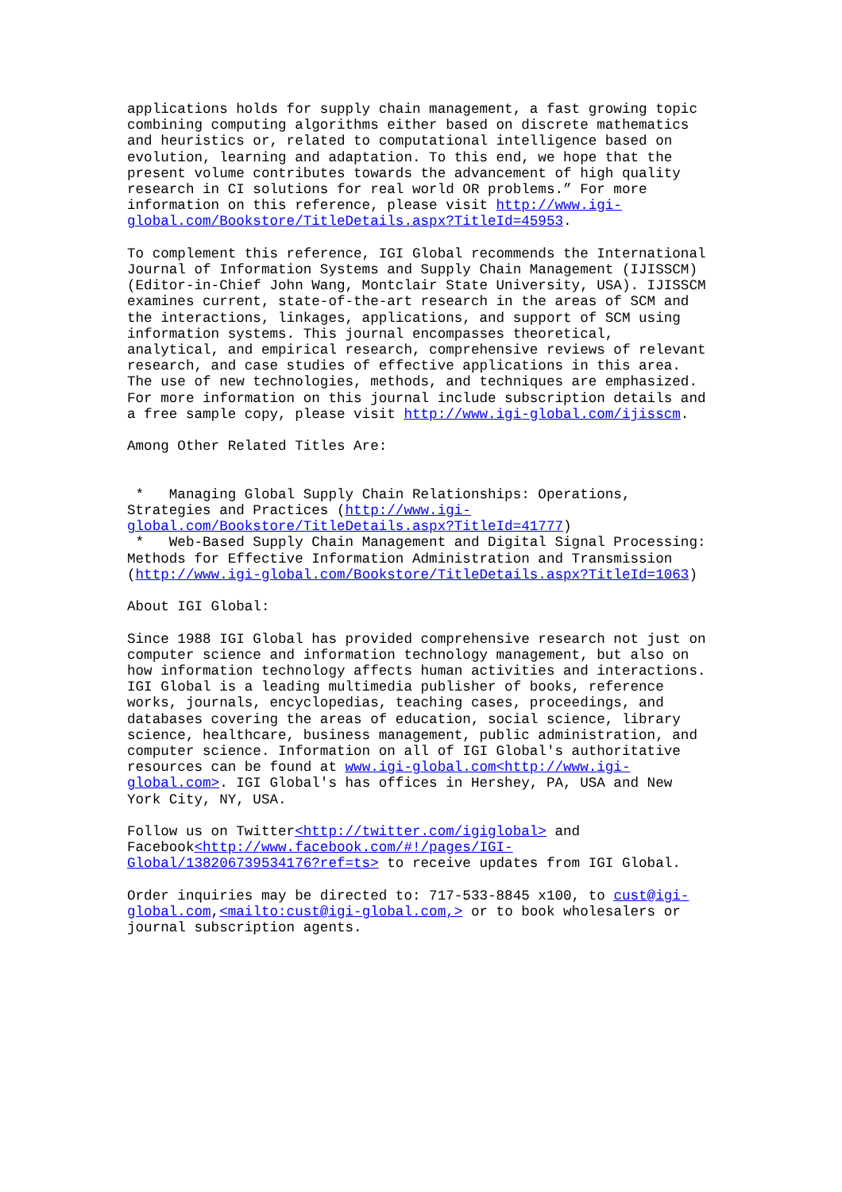applications holds for supply chain management, a fast growing topic combining computing algorithms either based on discrete mathematics and heuristics or, related to computational intelligence based on evolution, learning and adaptation. To this end, we hope that the present volume contributes towards the advancement of high quality research in CI solutions for real world OR problems.” For more information on this reference, please visit http://www.igi- global.com/Bookstore/TitleDetails.aspx?TitleId=45953.
To complement this reference, IGI Global recommends the International Journal of Information Systems and Supply Chain Management (IJISSCM) (Editor-in-Chief John Wang, Montclair State University, USA). IJISSCM examines current, state-of-the-art research in the areas of SCM and the interactions, linkages, applications, and support of SCM using information systems. This journal encompasses theoretical, analytical, and empirical research, comprehensive reviews of relevant research, and case studies of effective applications in this area. The use of new technologies, methods, and techniques are emphasized. For more information on this journal include subscription details and a free sample copy, please visit http://www.igi-global.com/ijisscm.
Among Other Related Titles Are:
* Managing Global Supply Chain Relationships: Operations, Strategies and Practices (http://www.igi- global.com/Bookstore/TitleDetails.aspx?TitleId=41777) * Web-Based Supply Chain Management and Digital Signal Processing: Methods for Effective Information Administration and Transmission (http://www.igi-global.com/Bookstore/TitleDetails.aspx?TitleId=1063)
About IGI Global:
Since 1988 IGI Global has provided comprehensive research not just on computer science and information technology management, but also on how information technology affects human activities and interactions. IGI Global is a leading multimedia publisher of books, reference works, journals, encyclopedias, teaching cases, proceedings, and databases covering the areas of education, social science, library science, healthcare, business management, public administration, and computer science. Information on all of IGI Global's authoritative resources can be found at www.igi-global.com<http://www.igi- global.com>. IGI Global's has offices in Hershey, PA, USA and New York City, NY, USA.
Follow us on Twitter<http://twitter.com/igiglobal> and Facebook<http://www.facebook.com/#!/pages/IGI- Global/138206739534176?ref=ts> to receive updates from IGI Global.
Order inquiries may be directed to: 717-533-8845 x100, to cust@igi- global.com,<mailto:cust@igi-global.com,> or to book wholesalers or journal subscription agents.